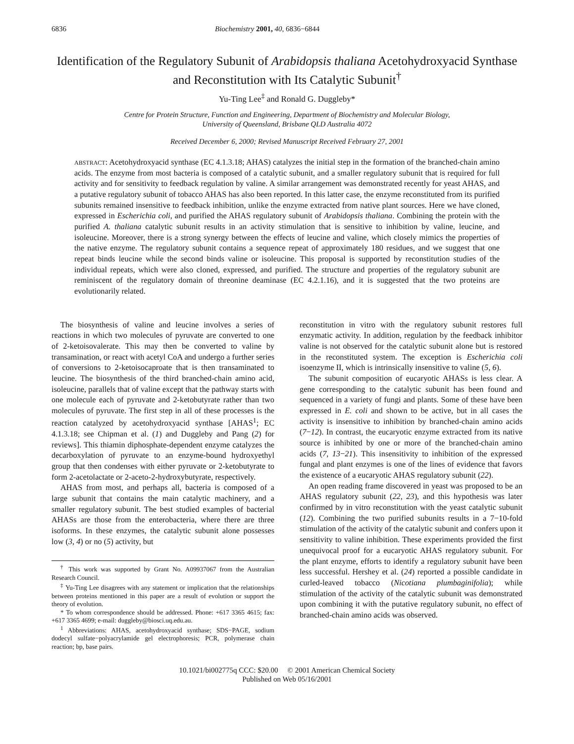6836 Biochemistry 2001, 40, 6836−6844
Identification of the Regulatory Subunit of Arabidopsis thaliana Acetohydroxyacid Synthase and Reconstitution with Its Catalytic Subunit<sup>†</sup>
Yu-Ting Lee<sup>‡</sup> and Ronald G. Duggleby*
Centre for Protein Structure, Function and Engineering, Department of Biochemistry and Molecular Biology,
University of Queensland, Brisbane QLD Australia 4072
Received December 6, 2000; Revised Manuscript Received February 27, 2001
ABSTRACT: Acetohydroxyacid synthase (EC 4.1.3.18; AHAS) catalyzes the initial step in the formation of the branched-chain amino acids. The enzyme from most bacteria is composed of a catalytic subunit, and a smaller regulatory subunit that is required for full activity and for sensitivity to feedback regulation by valine. A similar arrangement was demonstrated recently for yeast AHAS, and a putative regulatory subunit of tobacco AHAS has also been reported. In this latter case, the enzyme reconstituted from its purified subunits remained insensitive to feedback inhibition, unlike the enzyme extracted from native plant sources. Here we have cloned, expressed in Escherichia coli, and purified the AHAS regulatory subunit of Arabidopsis thaliana. Combining the protein with the purified A. thaliana catalytic subunit results in an activity stimulation that is sensitive to inhibition by valine, leucine, and isoleucine. Moreover, there is a strong synergy between the effects of leucine and valine, which closely mimics the properties of the native enzyme. The regulatory subunit contains a sequence repeat of approximately 180 residues, and we suggest that one repeat binds leucine while the second binds valine or isoleucine. This proposal is supported by reconstitution studies of the individual repeats, which were also cloned, expressed, and purified. The structure and properties of the regulatory subunit are reminiscent of the regulatory domain of threonine deaminase (EC 4.2.1.16), and it is suggested that the two proteins are evolutionarily related.
The biosynthesis of valine and leucine involves a series of reactions in which two molecules of pyruvate are converted to one of 2-ketoisovalerate. This may then be converted to valine by transamination, or react with acetyl CoA and undergo a further series of conversions to 2-ketoisocaproate that is then transaminated to leucine. The biosynthesis of the third branched-chain amino acid, isoleucine, parallels that of valine except that the pathway starts with one molecule each of pyruvate and 2-ketobutyrate rather than two molecules of pyruvate. The first step in all of these processes is the reaction catalyzed by acetohydroxyacid synthase [AHAS<sup>1</sup>; EC 4.1.3.18; see Chipman et al. (1) and Duggleby and Pang (2) for reviews]. This thiamin diphosphate-dependent enzyme catalyzes the decarboxylation of pyruvate to an enzyme-bound hydroxyethyl group that then condenses with either pyruvate or 2-ketobutyrate to form 2-acetolactate or 2-aceto-2-hydroxybutyrate, respectively.
AHAS from most, and perhaps all, bacteria is composed of a large subunit that contains the main catalytic machinery, and a smaller regulatory subunit. The best studied examples of bacterial AHASs are those from the enterobacteria, where there are three isoforms. In these enzymes, the catalytic subunit alone possesses low (3, 4) or no (5) activity, but
<sup>†</sup> This work was supported by Grant No. A09937067 from the Australian Research Council.
<sup>‡</sup> Yu-Ting Lee disagrees with any statement or implication that the relationships between proteins mentioned in this paper are a result of evolution or support the theory of evolution.
* To whom correspondence should be addressed. Phone: +617 3365 4615; fax: +617 3365 4699; e-mail: duggleby@biosci.uq.edu.au.
<sup>1</sup> Abbreviations: AHAS, acetohydroxyacid synthase; SDS−PAGE, sodium dodecyl sulfate−polyacrylamide gel electrophoresis; PCR, polymerase chain reaction; bp, base pairs.
reconstitution in vitro with the regulatory subunit restores full enzymatic activity. In addition, regulation by the feedback inhibitor valine is not observed for the catalytic subunit alone but is restored in the reconstituted system. The exception is Escherichia coli isoenzyme II, which is intrinsically insensitive to valine (5, 6).
The subunit composition of eucaryotic AHASs is less clear. A gene corresponding to the catalytic subunit has been found and sequenced in a variety of fungi and plants. Some of these have been expressed in E. coli and shown to be active, but in all cases the activity is insensitive to inhibition by branched-chain amino acids (7−12). In contrast, the eucaryotic enzyme extracted from its native source is inhibited by one or more of the branched-chain amino acids (7, 13−21). This insensitivity to inhibition of the expressed fungal and plant enzymes is one of the lines of evidence that favors the existence of a eucaryotic AHAS regulatory subunit (22).
An open reading frame discovered in yeast was proposed to be an AHAS regulatory subunit (22, 23), and this hypothesis was later confirmed by in vitro reconstitution with the yeast catalytic subunit (12). Combining the two purified subunits results in a 7−10-fold stimulation of the activity of the catalytic subunit and confers upon it sensitivity to valine inhibition. These experiments provided the first unequivocal proof for a eucaryotic AHAS regulatory subunit. For the plant enzyme, efforts to identify a regulatory subunit have been less successful. Hershey et al. (24) reported a possible candidate in curled-leaved tobacco (Nicotiana plumbaginifolia); while stimulation of the activity of the catalytic subunit was demonstrated upon combining it with the putative regulatory subunit, no effect of branched-chain amino acids was observed.
10.1021/bi002775q CCC: $20.00 © 2001 American Chemical Society
Published on Web 05/16/2001